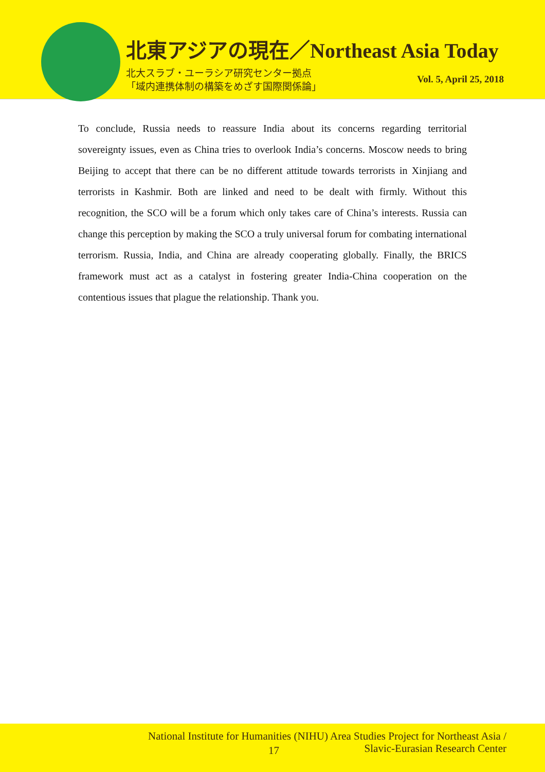北東アジアの現在／Northeast Asia Today
北大スラブ・ユーラシア研究センター拠点
「域内連携体制の構築をめざす国際関係論」
Vol. 5, April 25, 2018
To conclude, Russia needs to reassure India about its concerns regarding territorial sovereignty issues, even as China tries to overlook India’s concerns. Moscow needs to bring Beijing to accept that there can be no different attitude towards terrorists in Xinjiang and terrorists in Kashmir. Both are linked and need to be dealt with firmly. Without this recognition, the SCO will be a forum which only takes care of China’s interests. Russia can change this perception by making the SCO a truly universal forum for combating international terrorism. Russia, India, and China are already cooperating globally. Finally, the BRICS framework must act as a catalyst in fostering greater India-China cooperation on the contentious issues that plague the relationship. Thank you.
National Institute for Humanities (NIHU) Area Studies Project for Northeast Asia /
Slavic-Eurasian Research Center
17